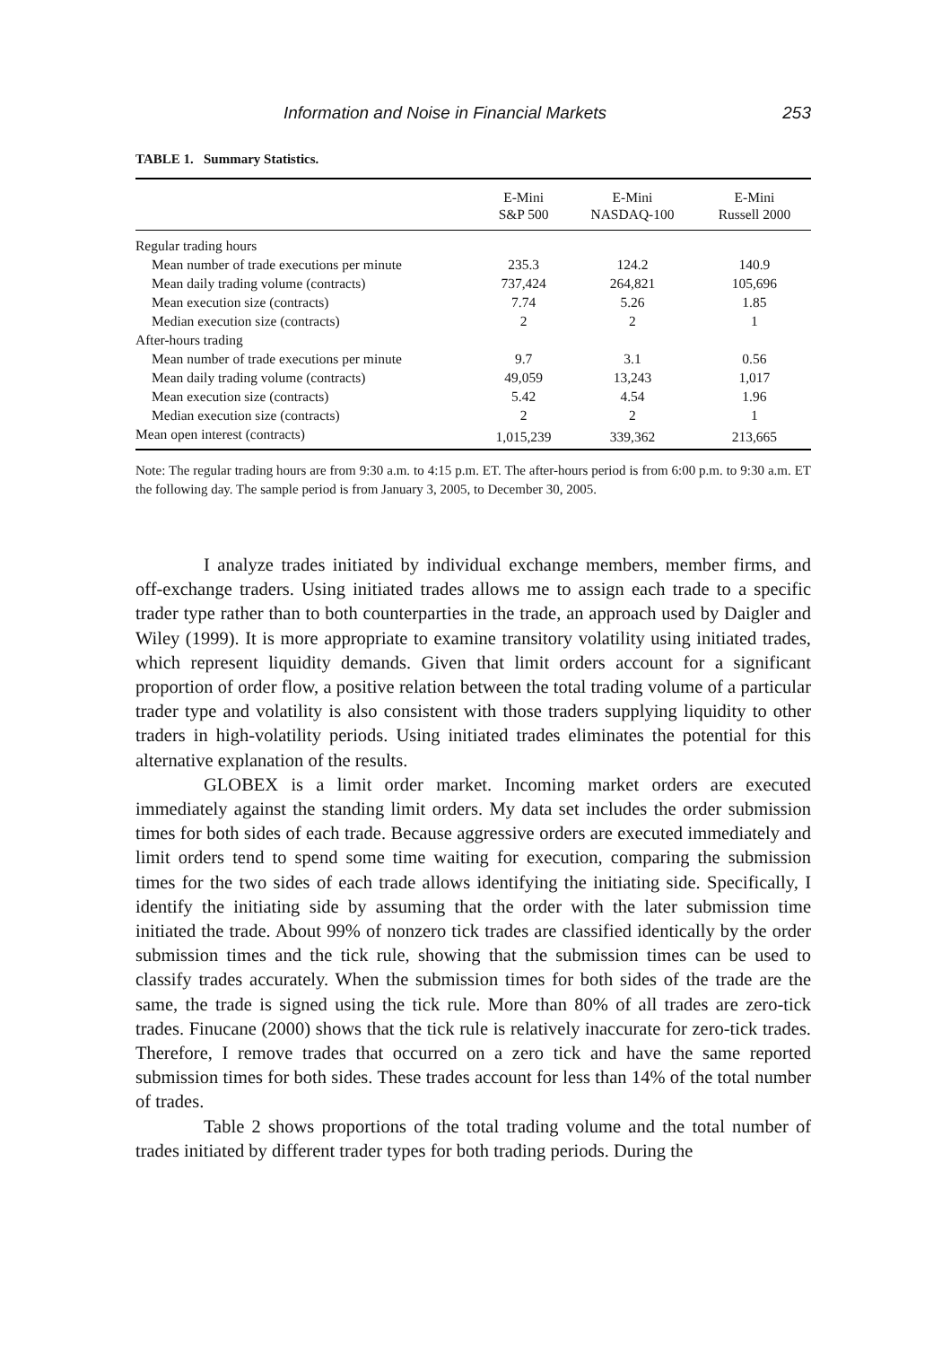Information and Noise in Financial Markets 253
TABLE 1. Summary Statistics.
| | E-Mini S&P 500 | E-Mini NASDAQ-100 | E-Mini Russell 2000 |
| --- | --- | --- | --- |
| Regular trading hours | | | |
| Mean number of trade executions per minute | 235.3 | 124.2 | 140.9 |
| Mean daily trading volume (contracts) | 737,424 | 264,821 | 105,696 |
| Mean execution size (contracts) | 7.74 | 5.26 | 1.85 |
| Median execution size (contracts) | 2 | 2 | 1 |
| After-hours trading | | | |
| Mean number of trade executions per minute | 9.7 | 3.1 | 0.56 |
| Mean daily trading volume (contracts) | 49,059 | 13,243 | 1,017 |
| Mean execution size (contracts) | 5.42 | 4.54 | 1.96 |
| Median execution size (contracts) | 2 | 2 | 1 |
| Mean open interest (contracts) | 1,015,239 | 339,362 | 213,665 |
Note: The regular trading hours are from 9:30 a.m. to 4:15 p.m. ET. The after-hours period is from 6:00 p.m. to 9:30 a.m. ET the following day. The sample period is from January 3, 2005, to December 30, 2005.
I analyze trades initiated by individual exchange members, member firms, and off-exchange traders. Using initiated trades allows me to assign each trade to a specific trader type rather than to both counterparties in the trade, an approach used by Daigler and Wiley (1999). It is more appropriate to examine transitory volatility using initiated trades, which represent liquidity demands. Given that limit orders account for a significant proportion of order flow, a positive relation between the total trading volume of a particular trader type and volatility is also consistent with those traders supplying liquidity to other traders in high-volatility periods. Using initiated trades eliminates the potential for this alternative explanation of the results.
GLOBEX is a limit order market. Incoming market orders are executed immediately against the standing limit orders. My data set includes the order submission times for both sides of each trade. Because aggressive orders are executed immediately and limit orders tend to spend some time waiting for execution, comparing the submission times for the two sides of each trade allows identifying the initiating side. Specifically, I identify the initiating side by assuming that the order with the later submission time initiated the trade. About 99% of nonzero tick trades are classified identically by the order submission times and the tick rule, showing that the submission times can be used to classify trades accurately. When the submission times for both sides of the trade are the same, the trade is signed using the tick rule. More than 80% of all trades are zero-tick trades. Finucane (2000) shows that the tick rule is relatively inaccurate for zero-tick trades. Therefore, I remove trades that occurred on a zero tick and have the same reported submission times for both sides. These trades account for less than 14% of the total number of trades.
Table 2 shows proportions of the total trading volume and the total number of trades initiated by different trader types for both trading periods. During the